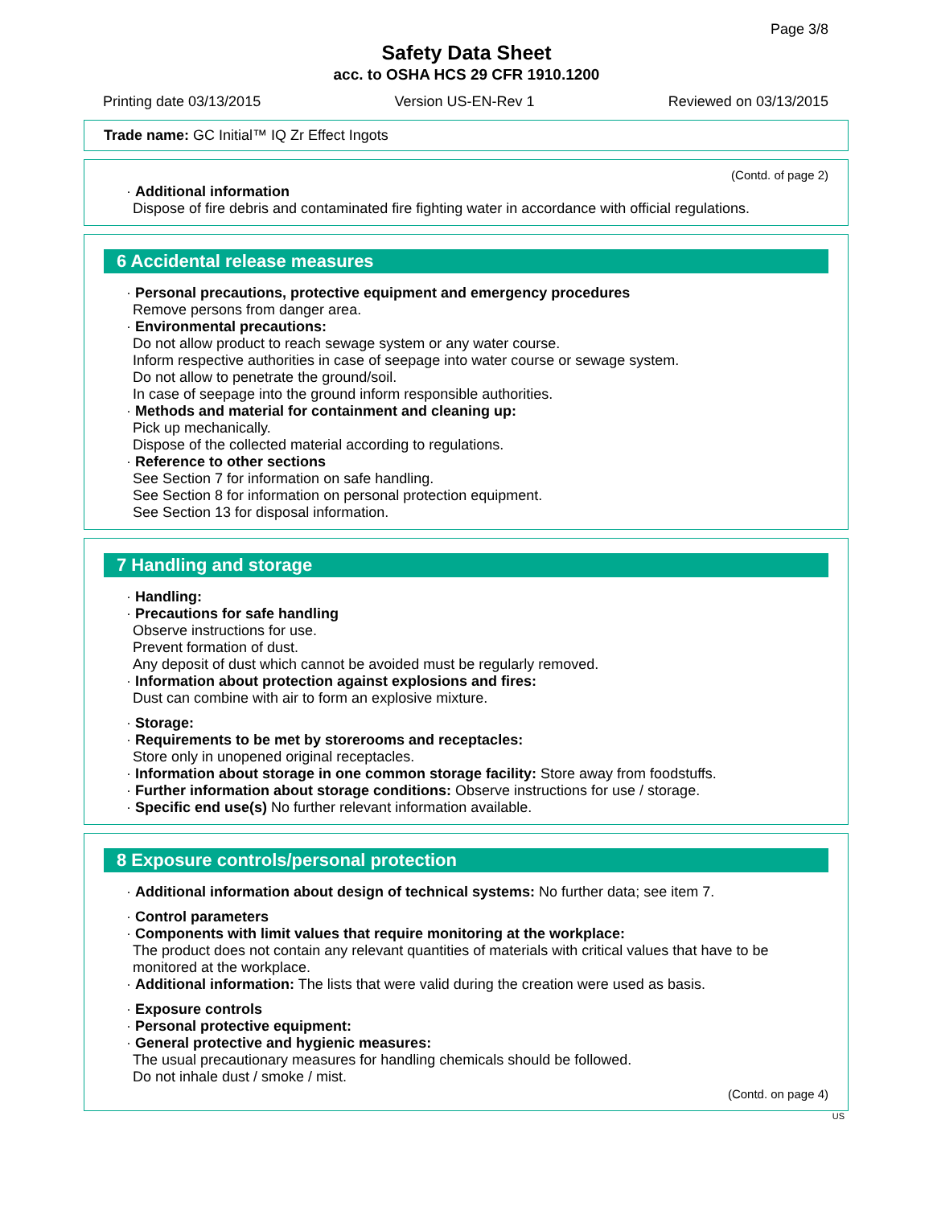Page 3/8
Safety Data Sheet
acc. to OSHA HCS 29 CFR 1910.1200
Printing date 03/13/2015 Version US-EN-Rev 1 Reviewed on 03/13/2015
Trade name: GC Initial™ IQ Zr Effect Ingots
(Contd. of page 2)
· Additional information
Dispose of fire debris and contaminated fire fighting water in accordance with official regulations.
6 Accidental release measures
· Personal precautions, protective equipment and emergency procedures
Remove persons from danger area.
· Environmental precautions:
Do not allow product to reach sewage system or any water course.
Inform respective authorities in case of seepage into water course or sewage system.
Do not allow to penetrate the ground/soil.
In case of seepage into the ground inform responsible authorities.
· Methods and material for containment and cleaning up:
Pick up mechanically.
Dispose of the collected material according to regulations.
· Reference to other sections
See Section 7 for information on safe handling.
See Section 8 for information on personal protection equipment.
See Section 13 for disposal information.
7 Handling and storage
· Handling:
· Precautions for safe handling
Observe instructions for use.
Prevent formation of dust.
Any deposit of dust which cannot be avoided must be regularly removed.
· Information about protection against explosions and fires:
Dust can combine with air to form an explosive mixture.
· Storage:
· Requirements to be met by storerooms and receptacles:
Store only in unopened original receptacles.
· Information about storage in one common storage facility: Store away from foodstuffs.
· Further information about storage conditions: Observe instructions for use / storage.
· Specific end use(s) No further relevant information available.
8 Exposure controls/personal protection
· Additional information about design of technical systems: No further data; see item 7.
· Control parameters
· Components with limit values that require monitoring at the workplace:
The product does not contain any relevant quantities of materials with critical values that have to be monitored at the workplace.
· Additional information: The lists that were valid during the creation were used as basis.
· Exposure controls
· Personal protective equipment:
· General protective and hygienic measures:
The usual precautionary measures for handling chemicals should be followed.
Do not inhale dust / smoke / mist.
(Contd. on page 4)
US